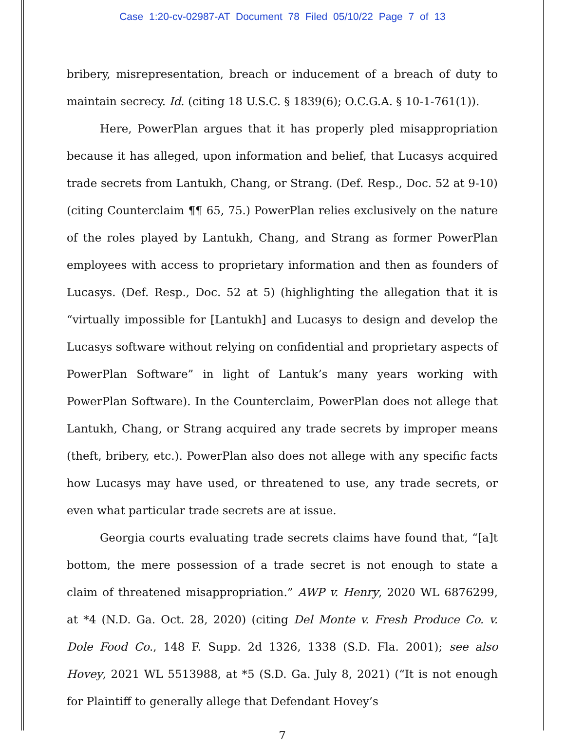Case 1:20-cv-02987-AT Document 78 Filed 05/10/22 Page 7 of 13
bribery, misrepresentation, breach or inducement of a breach of duty to maintain secrecy. Id. (citing 18 U.S.C. § 1839(6); O.C.G.A. § 10-1-761(1)).
Here, PowerPlan argues that it has properly pled misappropriation because it has alleged, upon information and belief, that Lucasys acquired trade secrets from Lantukh, Chang, or Strang. (Def. Resp., Doc. 52 at 9-10) (citing Counterclaim ¶¶ 65, 75.) PowerPlan relies exclusively on the nature of the roles played by Lantukh, Chang, and Strang as former PowerPlan employees with access to proprietary information and then as founders of Lucasys. (Def. Resp., Doc. 52 at 5) (highlighting the allegation that it is “virtually impossible for [Lantukh] and Lucasys to design and develop the Lucasys software without relying on confidential and proprietary aspects of PowerPlan Software” in light of Lantuk’s many years working with PowerPlan Software). In the Counterclaim, PowerPlan does not allege that Lantukh, Chang, or Strang acquired any trade secrets by improper means (theft, bribery, etc.). PowerPlan also does not allege with any specific facts how Lucasys may have used, or threatened to use, any trade secrets, or even what particular trade secrets are at issue.
Georgia courts evaluating trade secrets claims have found that, “[a]t bottom, the mere possession of a trade secret is not enough to state a claim of threatened misappropriation.” AWP v. Henry, 2020 WL 6876299, at *4 (N.D. Ga. Oct. 28, 2020) (citing Del Monte v. Fresh Produce Co. v. Dole Food Co., 148 F. Supp. 2d 1326, 1338 (S.D. Fla. 2001); see also Hovey, 2021 WL 5513988, at *5 (S.D. Ga. July 8, 2021) (“It is not enough for Plaintiff to generally allege that Defendant Hovey’s
7